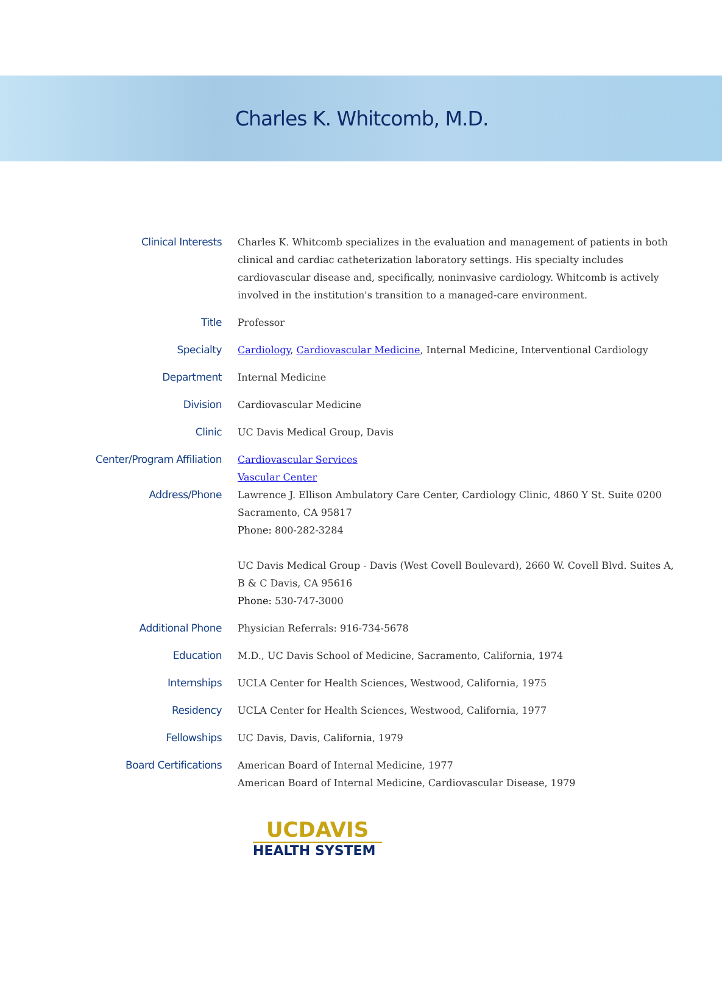Charles K. Whitcomb, M.D.
| Clinical Interests | Charles K. Whitcomb specializes in the evaluation and management of patients in both clinical and cardiac catheterization laboratory settings. His specialty includes cardiovascular disease and, specifically, noninvasive cardiology. Whitcomb is actively involved in the institution's transition to a managed-care environment. |
| Title | Professor |
| Specialty | Cardiology , Cardiovascular Medicine , Internal Medicine, Interventional Cardiology |
| Department | Internal Medicine |
| Division | Cardiovascular Medicine |
| Clinic | UC Davis Medical Group, Davis |
| Center/Program Affiliation | Cardiovascular Services Vascular Center |
| Address/Phone | Lawrence J. Ellison Ambulatory Care Center, Cardiology Clinic, 4860 Y St. Suite 0200 Sacramento, CA 95817 Phone: 800-282-3284 UC Davis Medical Group - Davis (West Covell Boulevard), 2660 W. Covell Blvd. Suites A, B & C Davis, CA 95616 Phone: 530-747-3000 |
| Additional Phone | Physician Referrals: 916-734-5678 |
| Education | M.D., UC Davis School of Medicine, Sacramento, California, 1974 |
| Internships | UCLA Center for Health Sciences, Westwood, California, 1975 |
| Residency | UCLA Center for Health Sciences, Westwood, California, 1977 |
| Fellowships | UC Davis, Davis, California, 1979 |
| Board Certifications | American Board of Internal Medicine, 1977 American Board of Internal Medicine, Cardiovascular Disease, 1979 |
UCDAVIS
HEALTH SYSTEM